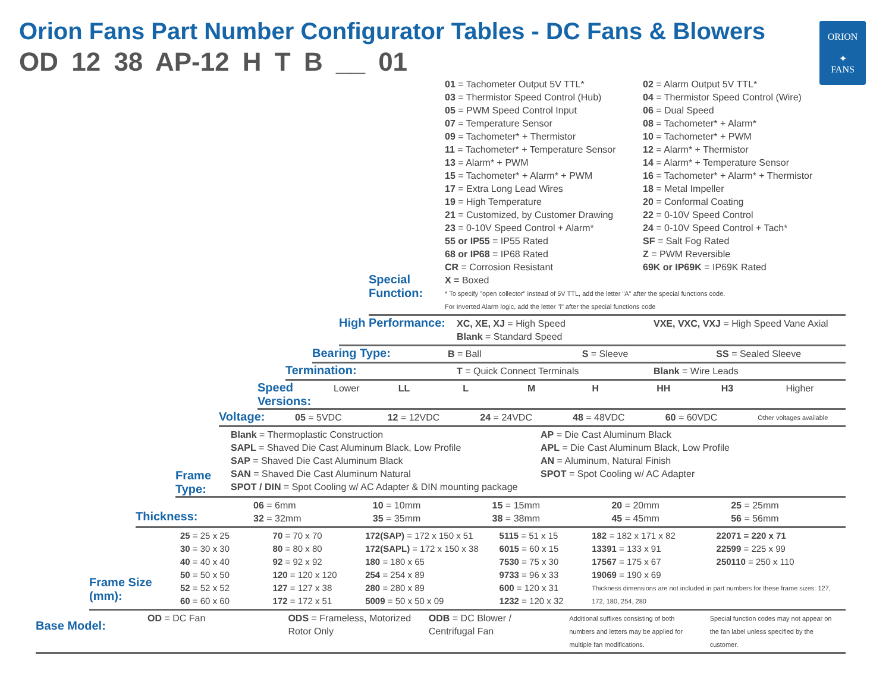Orion Fans Part Number Configurator Tables - DC Fans & Blowers
ORION
✦
FANS
OD 12 38 AP-12 H T B __ 01
Special Function:
01 = Tachometer Output 5V TTL*
03 = Thermistor Speed Control (Hub)
05 = PWM Speed Control Input
07 = Temperature Sensor
09 = Tachometer* + Thermistor
11 = Tachometer* + Temperature Sensor
13 = Alarm* + PWM
15 = Tachometer* + Alarm* + PWM
17 = Extra Long Lead Wires
19 = High Temperature
21 = Customized, by Customer Drawing
23 = 0-10V Speed Control + Alarm*
55 or IP55 = IP55 Rated
68 or IP68 = IP68 Rated
CR = Corrosion Resistant
X = Boxed
02 = Alarm Output 5V TTL*
04 = Thermistor Speed Control (Wire)
06 = Dual Speed
08 = Tachometer* + Alarm*
10 = Tachometer* + PWM
12 = Alarm* + Thermistor
14 = Alarm* + Temperature Sensor
16 = Tachometer* + Alarm* + Thermistor
18 = Metal Impeller
20 = Conformal Coating
22 = 0-10V Speed Control
24 = 0-10V Speed Control + Tach*
SF = Salt Fog Rated
Z = PWM Reversible
69K or IP69K = IP69K Rated
* To specify "open collector" instead of 5V TTL, add the letter "A" after the special functions code.
For Inverted Alarm logic, add the letter "i" after the special functions code
High Performance:
XC, XE, XJ = High Speed
Blank = Standard Speed
VXE, VXC, VXJ = High Speed Vane Axial
Bearing Type:
B = Ball S = Sleeve SS = Sealed Sleeve
Termination:
T = Quick Connect Terminals Blank = Wire Leads
Speed Versions:
Lower LL L M H HH H3 Higher
Voltage:
05 = 5VDC 12 = 12VDC 24 = 24VDC 48 = 48VDC 60 = 60VDC
Other voltages available
Frame Type:
Blank = Thermoplastic Construction
SAPL = Shaved Die Cast Aluminum Black, Low Profile
SAP = Shaved Die Cast Aluminum Black
SAN = Shaved Die Cast Aluminum Natural
SPOT / DIN = Spot Cooling w/ AC Adapter & DIN mounting package
AP = Die Cast Aluminum Black
APL = Die Cast Aluminum Black, Low Profile
AN = Aluminum, Natural Finish
SPOT = Spot Cooling w/ AC Adapter
Thickness:
06 = 6mm
32 = 32mm
10 = 10mm
35 = 35mm
15 = 15mm
38 = 38mm
20 = 20mm
45 = 45mm
25 = 25mm
56 = 56mm
Frame Size (mm):
25 = 25 x 25
30 = 30 x 30
40 = 40 x 40
50 = 50 x 50
52 = 52 x 52
60 = 60 x 60
70 = 70 x 70
80 = 80 x 80
92 = 92 x 92
120 = 120 x 120
127 = 127 x 38
172 = 172 x 51
172(SAP) = 172 x 150 x 51
172(SAPL) = 172 x 150 x 38
180 = 180 x 65
254 = 254 x 89
280 = 280 x 89
5009 = 50 x 50 x 09
5115 = 51 x 15
6015 = 60 x 15
7530 = 75 x 30
9733 = 96 x 33
600 = 120 x 31
1232 = 120 x 32
182 = 182 x 171 x 82
13391 = 133 x 91
17567 = 175 x 67
19069 = 190 x 69
22071 = 220 x 71
22599 = 225 x 99
250110 = 250 x 110
Thickness dimensions are not included in part numbers for these frame sizes: 127, 172, 180, 254, 280
Base Model:
OD = DC Fan ODS = Frameless, Motorized Rotor Only
ODB = DC Blower / Centrifugal Fan
Additional suffixes consisting of both numbers and letters may be applied for multiple fan modifications.
Special function codes may not appear on the fan label unless specified by the customer.